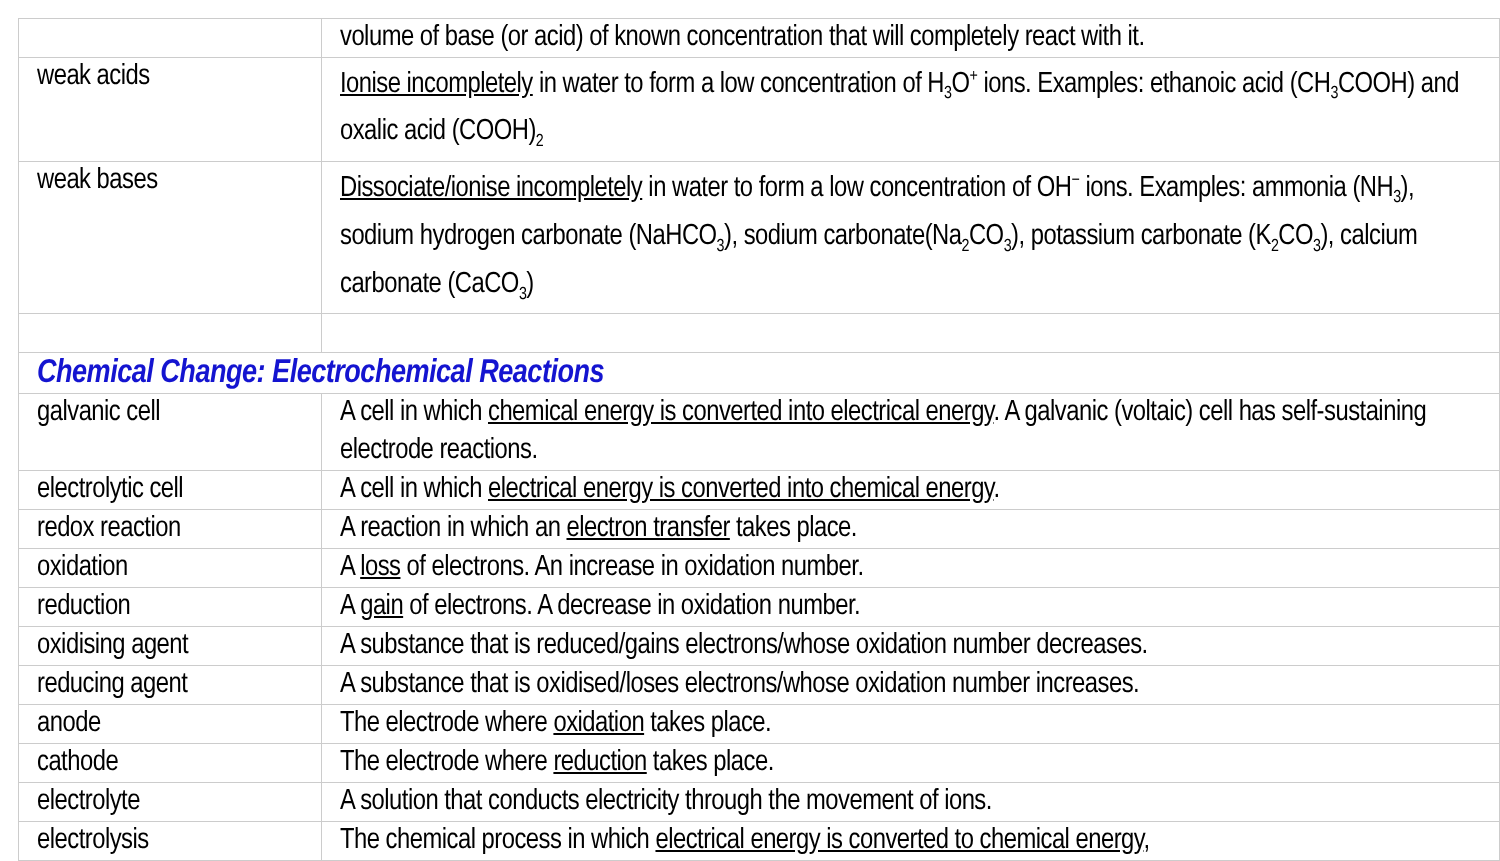| | volume of base (or acid) of known concentration that will completely react with it. |
| weak acids | Ionise incompletely in water to form a low concentration of H<sub>3</sub>O<sup>+</sup> ions. Examples: ethanoic acid (CH<sub>3</sub>COOH) and oxalic acid (COOH)<sub>2</sub> |
| weak bases | Dissociate/ionise incompletely in water to form a low concentration of OH<sup>−</sup> ions. Examples: ammonia (NH<sub>3</sub>), sodium hydrogen carbonate (NaHCO<sub>3</sub>), sodium carbonate(Na<sub>2</sub>CO<sub>3</sub>), potassium carbonate (K<sub>2</sub>CO<sub>3</sub>), calcium carbonate (CaCO<sub>3</sub>) |
| Chemical Change: Electrochemical Reactions | |
| galvanic cell | A cell in which chemical energy is converted into electrical energy . A galvanic (voltaic) cell has self-sustaining electrode reactions. |
| electrolytic cell | A cell in which electrical energy is converted into chemical energy . |
| redox reaction | A reaction in which an electron transfer takes place. |
| oxidation | A loss of electrons. An increase in oxidation number. |
| reduction | A gain of electrons. A decrease in oxidation number. |
| oxidising agent | A substance that is reduced/gains electrons/whose oxidation number decreases. |
| reducing agent | A substance that is oxidised/loses electrons/whose oxidation number increases. |
| anode | The electrode where oxidation takes place. |
| cathode | The electrode where reduction takes place. |
| electrolyte | A solution that conducts electricity through the movement of ions. |
| electrolysis | The chemical process in which electrical energy is converted to chemical energy , |